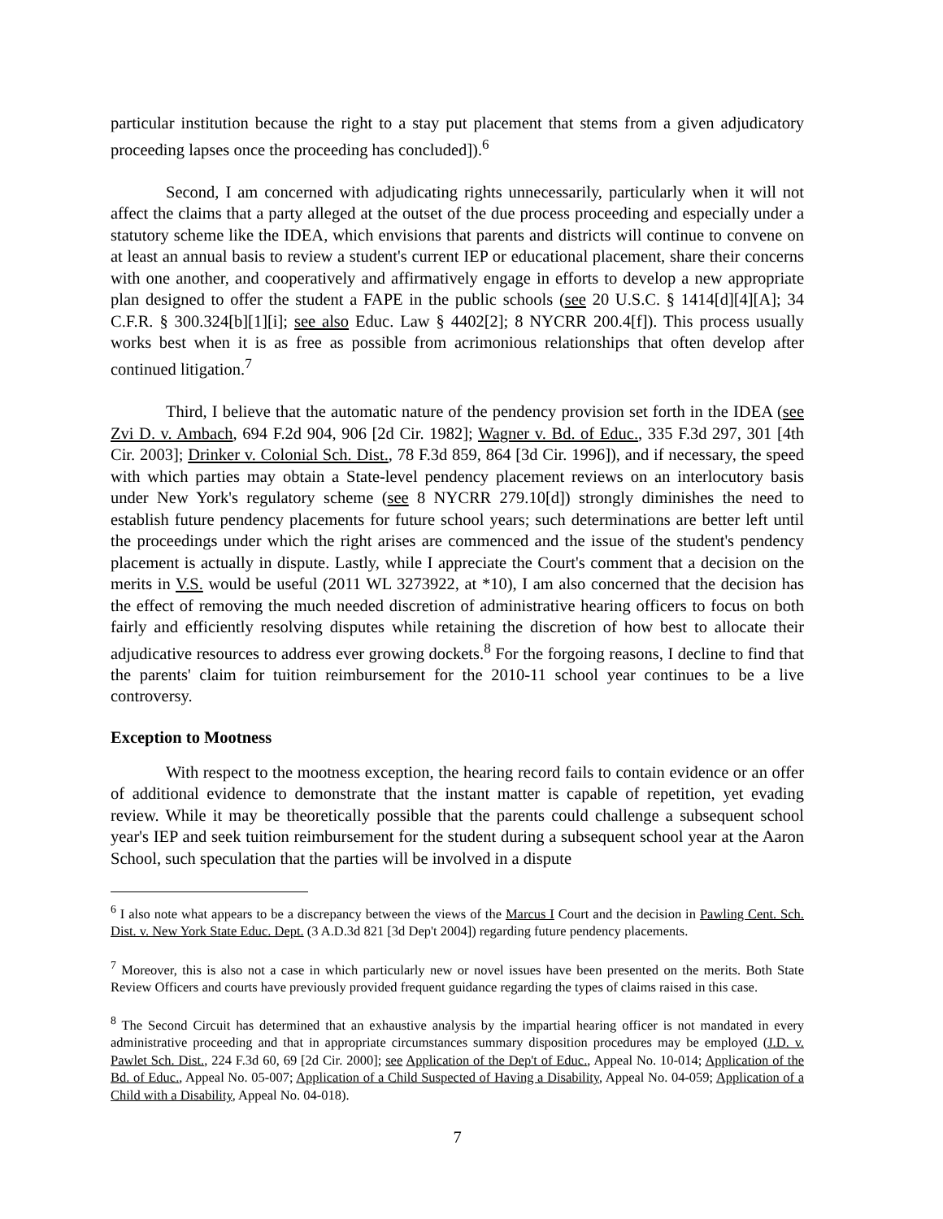particular institution because the right to a stay put placement that stems from a given adjudicatory proceeding lapses once the proceeding has concluded]).<sup>6</sup>
Second, I am concerned with adjudicating rights unnecessarily, particularly when it will not affect the claims that a party alleged at the outset of the due process proceeding and especially under a statutory scheme like the IDEA, which envisions that parents and districts will continue to convene on at least an annual basis to review a student's current IEP or educational placement, share their concerns with one another, and cooperatively and affirmatively engage in efforts to develop a new appropriate plan designed to offer the student a FAPE in the public schools (see 20 U.S.C. § 1414[d][4][A]; 34 C.F.R. § 300.324[b][1][i]; see also Educ. Law § 4402[2]; 8 NYCRR 200.4[f]). This process usually works best when it is as free as possible from acrimonious relationships that often develop after continued litigation.<sup>7</sup>
Third, I believe that the automatic nature of the pendency provision set forth in the IDEA (see Zvi D. v. Ambach, 694 F.2d 904, 906 [2d Cir. 1982]; Wagner v. Bd. of Educ., 335 F.3d 297, 301 [4th Cir. 2003]; Drinker v. Colonial Sch. Dist., 78 F.3d 859, 864 [3d Cir. 1996]), and if necessary, the speed with which parties may obtain a State-level pendency placement reviews on an interlocutory basis under New York's regulatory scheme (see 8 NYCRR 279.10[d]) strongly diminishes the need to establish future pendency placements for future school years; such determinations are better left until the proceedings under which the right arises are commenced and the issue of the student's pendency placement is actually in dispute. Lastly, while I appreciate the Court's comment that a decision on the merits in V.S. would be useful (2011 WL 3273922, at *10), I am also concerned that the decision has the effect of removing the much needed discretion of administrative hearing officers to focus on both fairly and efficiently resolving disputes while retaining the discretion of how best to allocate their adjudicative resources to address ever growing dockets.<sup>8</sup> For the forgoing reasons, I decline to find that the parents' claim for tuition reimbursement for the 2010-11 school year continues to be a live controversy.
Exception to Mootness
With respect to the mootness exception, the hearing record fails to contain evidence or an offer of additional evidence to demonstrate that the instant matter is capable of repetition, yet evading review. While it may be theoretically possible that the parents could challenge a subsequent school year's IEP and seek tuition reimbursement for the student during a subsequent school year at the Aaron School, such speculation that the parties will be involved in a dispute
<sup>6</sup> I also note what appears to be a discrepancy between the views of the Marcus I Court and the decision in Pawling Cent. Sch. Dist. v. New York State Educ. Dept. (3 A.D.3d 821 [3d Dep't 2004]) regarding future pendency placements.
<sup>7</sup> Moreover, this is also not a case in which particularly new or novel issues have been presented on the merits. Both State Review Officers and courts have previously provided frequent guidance regarding the types of claims raised in this case.
<sup>8</sup> The Second Circuit has determined that an exhaustive analysis by the impartial hearing officer is not mandated in every administrative proceeding and that in appropriate circumstances summary disposition procedures may be employed (J.D. v. Pawlet Sch. Dist., 224 F.3d 60, 69 [2d Cir. 2000]; see Application of the Dep't of Educ., Appeal No. 10-014; Application of the Bd. of Educ., Appeal No. 05-007; Application of a Child Suspected of Having a Disability, Appeal No. 04-059; Application of a Child with a Disability, Appeal No. 04-018).
7